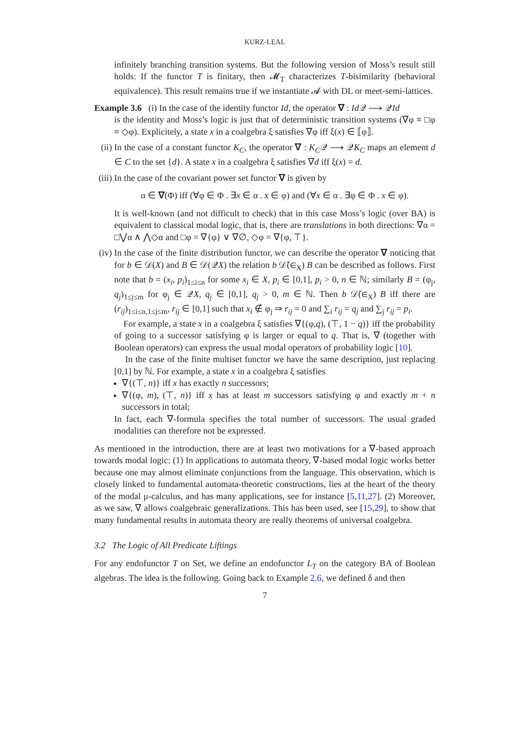KURZ-LEAL
infinitely branching transition systems. But the following version of Moss’s result still holds: If the functor T is finitary, then 𝓜<sub>T</sub> characterizes T-bisimilarity (behavioral equivalence). This result remains true if we instantiate 𝓐 with DL or meet-semi-lattices.
Example 3.6 (i) In the case of the identity functor Id, the operator ∇ : Id 𝒬 ⟶ 𝒬Id
is the identity and Moss’s logic is just that of deterministic transition systems (∇φ ≡ □φ ≡ ◇φ). Explicitely, a state x in a coalgebra ξ satisfies ∇φ iff ξ(x) ∈ ⟦φ⟧.
(ii)
In the case of a constant functor K<sub>C</sub>, the operator ∇ : K<sub>C</sub>𝒬 ⟶ 𝒬K<sub>C</sub> maps an element d ∈ C to the set {d}. A state x in a coalgebra ξ satisfies ∇d iff ξ(x) = d.
(iii)
In the case of the covariant power set functor ∇ is given by
α ∈ ∇(Φ) iff (∀φ ∈ Φ . ∃x ∈ α . x ∈ φ) and (∀x ∈ α . ∃φ ∈ Φ . x ∈ φ).
It is well-known (and not difficult to check) that in this case Moss’s logic (over BA) is equivalent to classical modal logic, that is, there are translations in both directions: ∇α = □⋁α ∧ ⋀◇α and □φ = ∇{φ} ∨ ∇∅, ◇φ = ∇{φ, ⊤}.
(iv)
In the case of the finite distribution functor, we can describe the operator ∇ noticing that for b ∈ 𝒟(X) and B ∈ 𝒟(𝒬X) the relation b 𝒟̄(∈<sub>X</sub>) B can be described as follows. First note that b = (x<sub>i</sub>, p<sub>i</sub>)<sub>1≤i≤n</sub> for some x<sub>i</sub> ∈ X, p<sub>i</sub> ∈ [0,1], p<sub>i</sub> > 0, n ∈ ℕ; similarly B = (φ<sub>j</sub>, q<sub>j</sub>)<sub>1≤j≤m</sub> for φ<sub>j</sub> ∈ 𝒬X, q<sub>j</sub> ∈ [0,1], q<sub>j</sub> > 0, m ∈ ℕ. Then b 𝒟̄(∈<sub>X</sub>) B iff there are (r<sub>ij</sub>)<sub>1≤i≤n,1≤j≤m</sub>, r<sub>ij</sub> ∈ [0,1] such that x<sub>i</sub> ∉ φ<sub>j</sub> ⇒ r<sub>ij</sub> = 0 and ∑<sub>i</sub> r<sub>ij</sub> = q<sub>j</sub> and ∑<sub>j</sub> r<sub>ij</sub> = p<sub>i</sub>.
For example, a state x in a coalgebra ξ satisfies ∇{(φ,q), (⊤, 1 − q)} iff the probability of going to a successor satisfying φ is larger or equal to q. That is, ∇ (together with Boolean operators) can express the usual modal operators of probability logic [10].
In the case of the finite multiset functor we have the same description, just replacing [0,1] by ℕ. For example, a state x in a coalgebra ξ satisfies
∇{(⊤, n)} iff x has exactly n successors;
∇{(φ, m), (⊤, n)} iff x has at least m successors satisfying φ and exactly m + n successors in total;
In fact, each ∇-formula specifies the total number of successors. The usual graded modalities can therefore not be expressed.
As mentioned in the introduction, there are at least two motivations for a ∇-based approach towards modal logic: (1) In applications to automata theory, ∇-based modal logic works better because one may almost eliminate conjunctions from the language. This observation, which is closely linked to fundamental automata-theoretic constructions, lies at the heart of the theory of the modal μ-calculus, and has many applications, see for instance [5,11,27]. (2) Moreover, as we saw, ∇ allows coalgebraic generalizations. This has been used, see [15,29], to show that many fundamental results in automata theory are really theorems of universal coalgebra.
3.2 The Logic of All Predicate Liftings
For any endofunctor T on Set, we define an endofunctor L<sub>T</sub> on the category BA of Boolean algebras. The idea is the following. Going back to Example 2.6, we defined δ and then
7